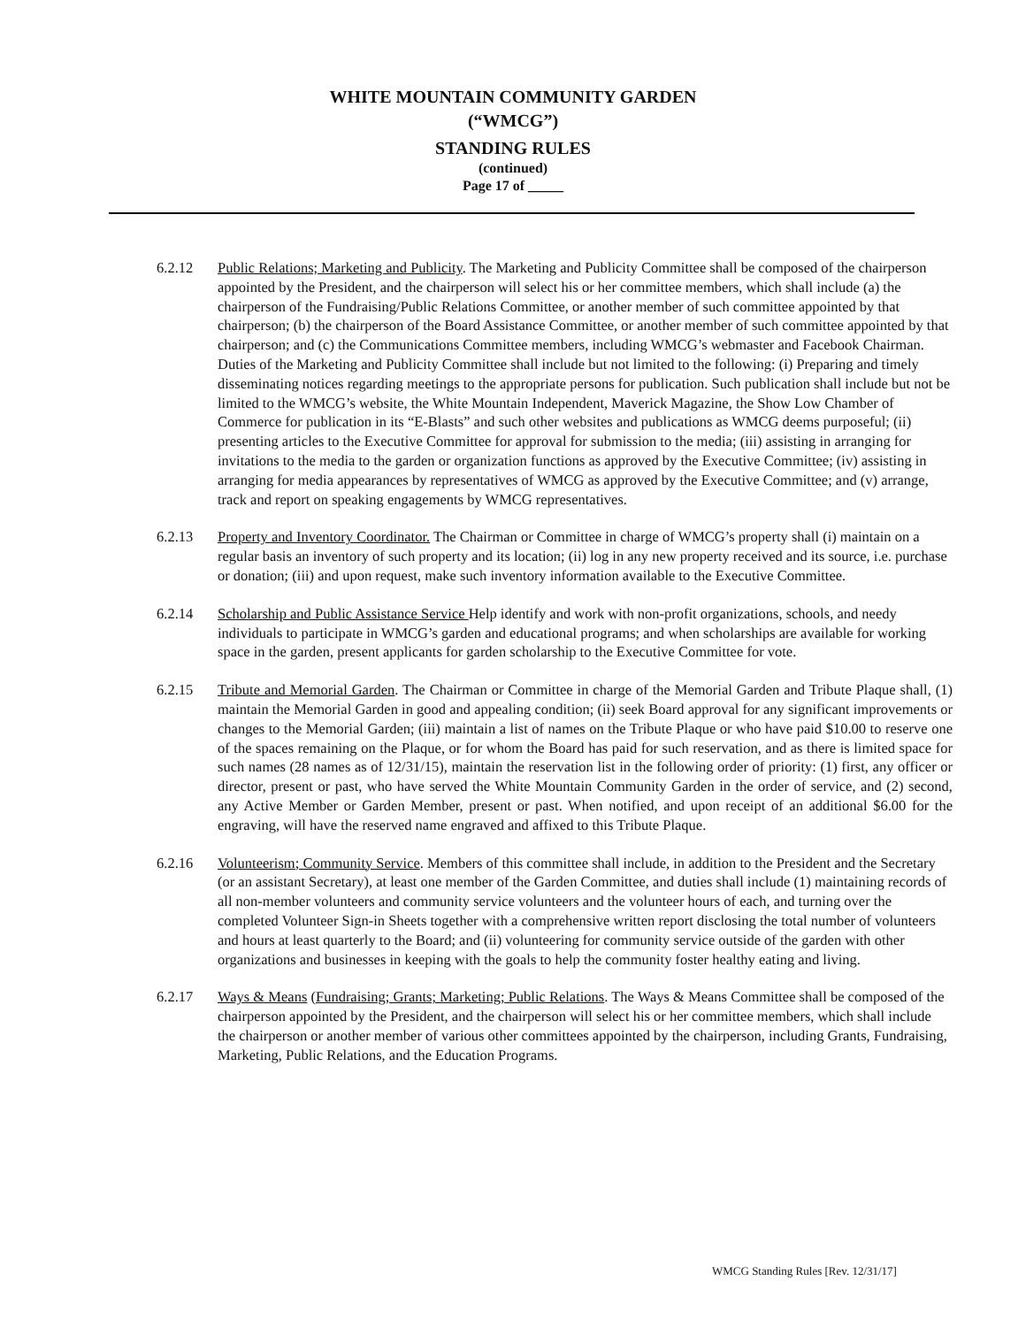WHITE MOUNTAIN COMMUNITY GARDEN
(“WMCG”)
STANDING RULES
(continued)
Page 17 of _____
6.2.12 Public Relations; Marketing and Publicity. The Marketing and Publicity Committee shall be composed of the chairperson appointed by the President, and the chairperson will select his or her committee members, which shall include (a) the chairperson of the Fundraising/Public Relations Committee, or another member of such committee appointed by that chairperson; (b) the chairperson of the Board Assistance Committee, or another member of such committee appointed by that chairperson; and (c) the Communications Committee members, including WMCG’s webmaster and Facebook Chairman. Duties of the Marketing and Publicity Committee shall include but not limited to the following: (i) Preparing and timely disseminating notices regarding meetings to the appropriate persons for publication. Such publication shall include but not be limited to the WMCG’s website, the White Mountain Independent, Maverick Magazine, the Show Low Chamber of Commerce for publication in its “E-Blasts” and such other websites and publications as WMCG deems purposeful; (ii) presenting articles to the Executive Committee for approval for submission to the media; (iii) assisting in arranging for invitations to the media to the garden or organization functions as approved by the Executive Committee; (iv) assisting in arranging for media appearances by representatives of WMCG as approved by the Executive Committee; and (v) arrange, track and report on speaking engagements by WMCG representatives.
6.2.13 Property and Inventory Coordinator. The Chairman or Committee in charge of WMCG’s property shall (i) maintain on a regular basis an inventory of such property and its location; (ii) log in any new property received and its source, i.e. purchase or donation; (iii) and upon request, make such inventory information available to the Executive Committee.
6.2.14 Scholarship and Public Assistance Service Help identify and work with non-profit organizations, schools, and needy individuals to participate in WMCG’s garden and educational programs; and when scholarships are available for working space in the garden, present applicants for garden scholarship to the Executive Committee for vote.
6.2.15 Tribute and Memorial Garden. The Chairman or Committee in charge of the Memorial Garden and Tribute Plaque shall, (1) maintain the Memorial Garden in good and appealing condition; (ii) seek Board approval for any significant improvements or changes to the Memorial Garden; (iii) maintain a list of names on the Tribute Plaque or who have paid $10.00 to reserve one of the spaces remaining on the Plaque, or for whom the Board has paid for such reservation, and as there is limited space for such names (28 names as of 12/31/15), maintain the reservation list in the following order of priority: (1) first, any officer or director, present or past, who have served the White Mountain Community Garden in the order of service, and (2) second, any Active Member or Garden Member, present or past. When notified, and upon receipt of an additional $6.00 for the engraving, will have the reserved name engraved and affixed to this Tribute Plaque.
6.2.16 Volunteerism; Community Service. Members of this committee shall include, in addition to the President and the Secretary (or an assistant Secretary), at least one member of the Garden Committee, and duties shall include (1) maintaining records of all non-member volunteers and community service volunteers and the volunteer hours of each, and turning over the completed Volunteer Sign-in Sheets together with a comprehensive written report disclosing the total number of volunteers and hours at least quarterly to the Board; and (ii) volunteering for community service outside of the garden with other organizations and businesses in keeping with the goals to help the community foster healthy eating and living.
6.2.17 Ways & Means (Fundraising; Grants; Marketing; Public Relations. The Ways & Means Committee shall be composed of the chairperson appointed by the President, and the chairperson will select his or her committee members, which shall include the chairperson or another member of various other committees appointed by the chairperson, including Grants, Fundraising, Marketing, Public Relations, and the Education Programs.
WMCG Standing Rules [Rev. 12/31/17]